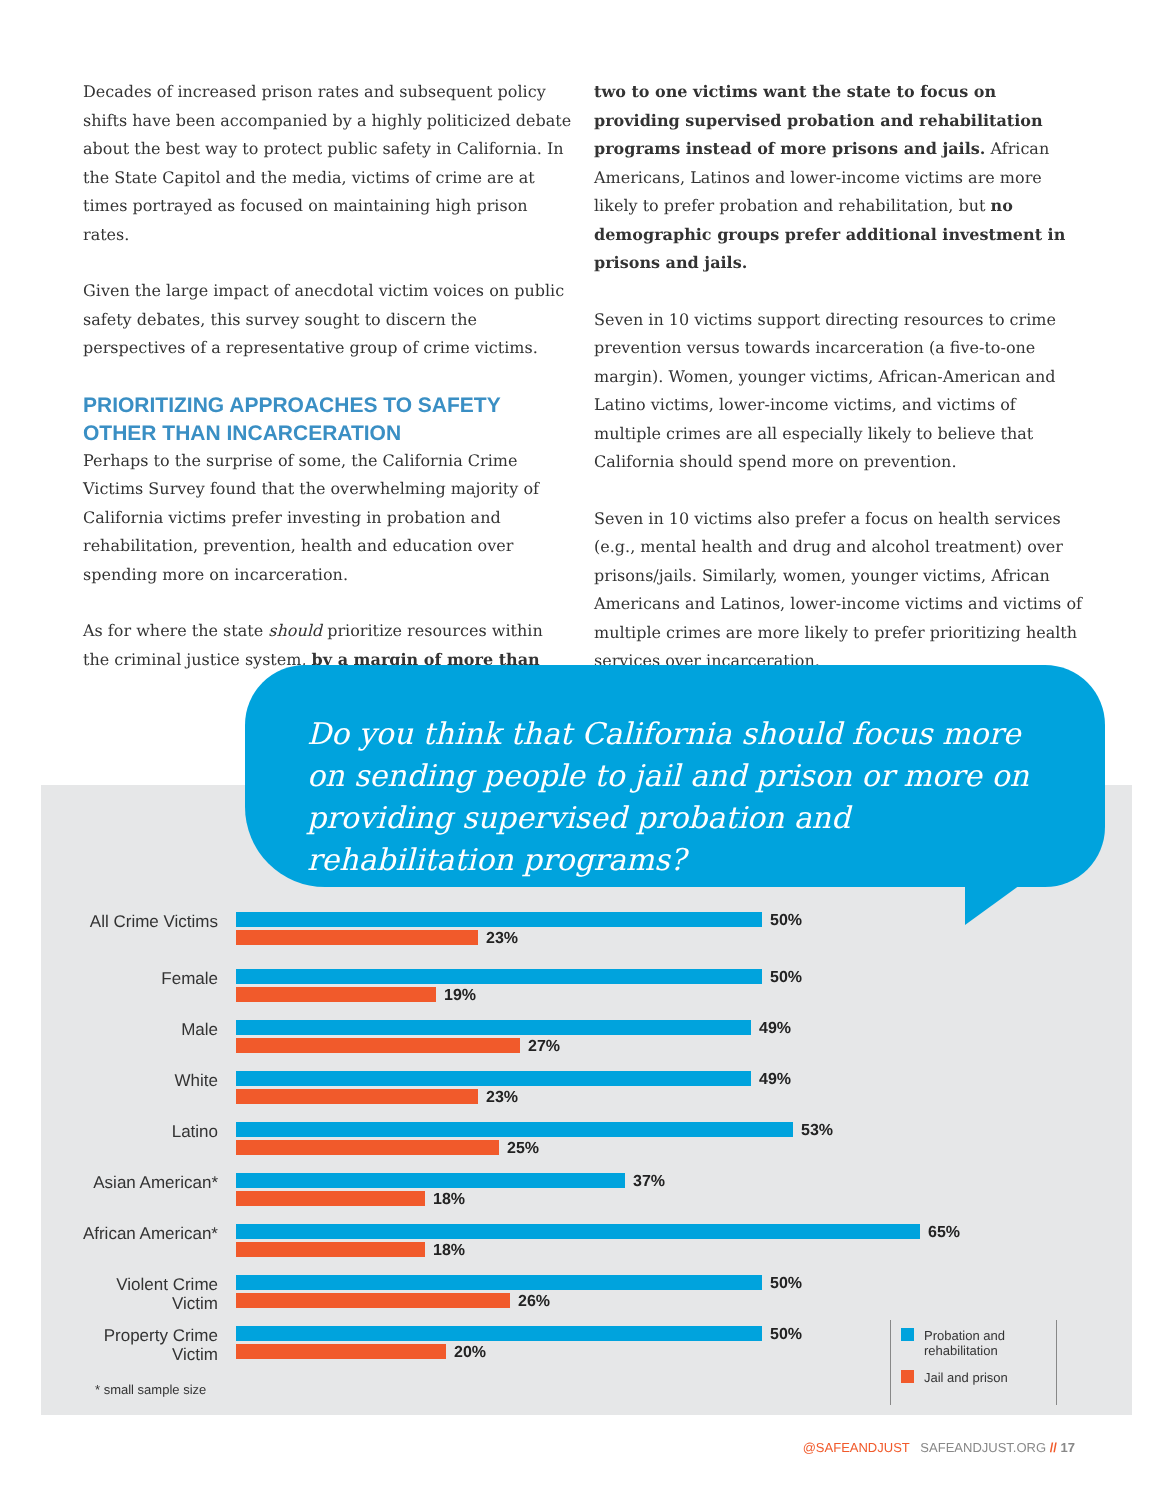Decades of increased prison rates and subsequent policy shifts have been accompanied by a highly politicized debate about the best way to protect public safety in California. In the State Capitol and the media, victims of crime are at times portrayed as focused on maintaining high prison rates.
Given the large impact of anecdotal victim voices on public safety debates, this survey sought to discern the perspectives of a representative group of crime victims.
PRIORITIZING APPROACHES TO SAFETY OTHER THAN INCARCERATION
Perhaps to the surprise of some, the California Crime Victims Survey found that the overwhelming majority of California victims prefer investing in probation and rehabilitation, prevention, health and education over spending more on incarceration.
As for where the state should prioritize resources within the criminal justice system, by a margin of more than
two to one victims want the state to focus on providing supervised probation and rehabilitation programs instead of more prisons and jails. African Americans, Latinos and lower-income victims are more likely to prefer probation and rehabilitation, but no demographic groups prefer additional investment in prisons and jails.
Seven in 10 victims support directing resources to crime prevention versus towards incarceration (a five-to-one margin). Women, younger victims, African-American and Latino victims, lower-income victims, and victims of multiple crimes are all especially likely to believe that California should spend more on prevention.
Seven in 10 victims also prefer a focus on health services (e.g., mental health and drug and alcohol treatment) over prisons/jails. Similarly, women, younger victims, African Americans and Latinos, lower-income victims and victims of multiple crimes are more likely to prefer prioritizing health services over incarceration.
Do you think that California should focus more on sending people to jail and prison or more on providing supervised probation and rehabilitation programs?
All Crime Victims
50%
23%
Female
50%
19%
Male
49%
27%
White
49%
23%
Latino
53%
25%
Asian American*
37%
18%
African American*
65%
18%
Violent Crime Victim
50%
26%
Property Crime Victim
50%
20%
* small sample size
Probation and rehabilitation
Jail and prison
@SAFEANDJUST SAFEANDJUST.ORG // 17